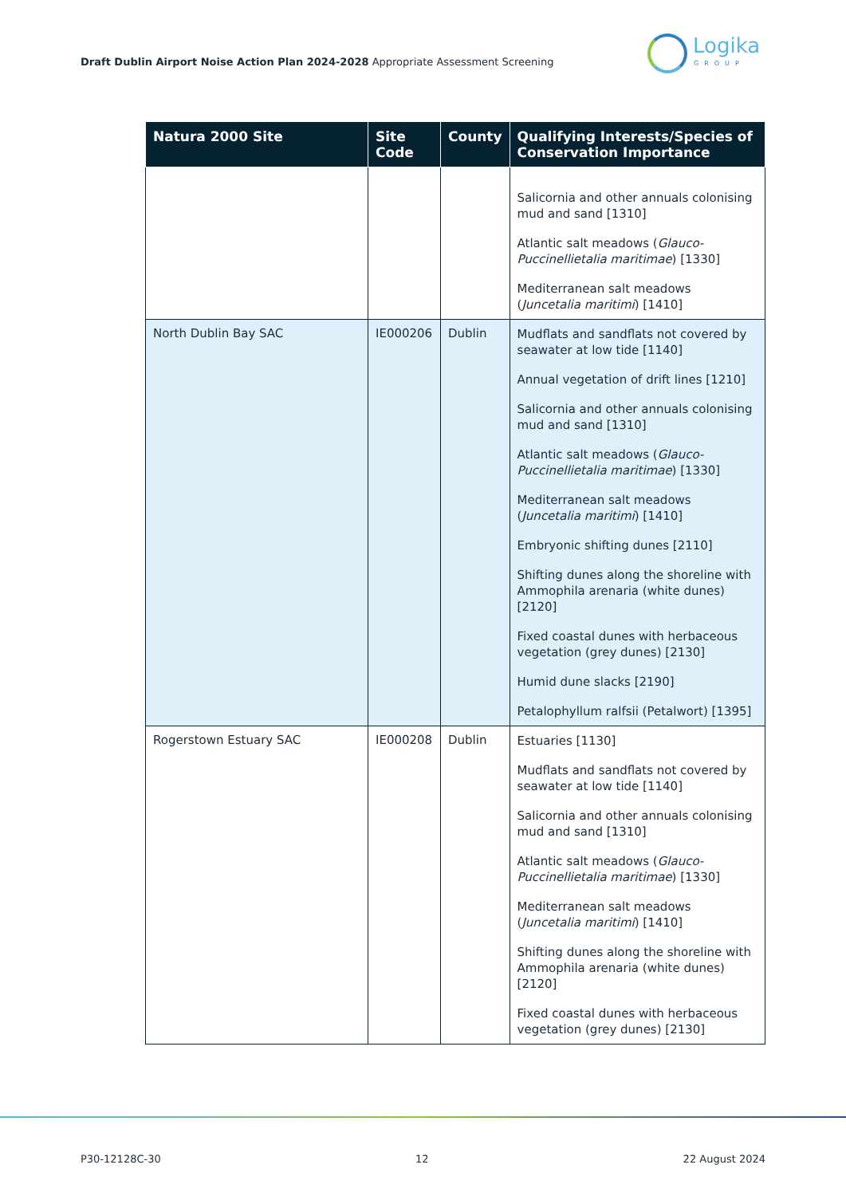Draft Dublin Airport Noise Action Plan 2024-2028 Appropriate Assessment Screening
Logika
GROUP
| Natura 2000 Site | Site Code | County | Qualifying Interests/Species of Conservation Importance |
| --- | --- | --- | --- |
| | | | Salicornia and other annuals colonising mud and sand [1310] Atlantic salt meadows ( Glauco-Puccinellietalia maritimae ) [1330] Mediterranean salt meadows ( Juncetalia maritimi ) [1410] |
| North Dublin Bay SAC | IE000206 | Dublin | Mudflats and sandflats not covered by seawater at low tide [1140] Annual vegetation of drift lines [1210] Salicornia and other annuals colonising mud and sand [1310] Atlantic salt meadows ( Glauco-Puccinellietalia maritimae ) [1330] Mediterranean salt meadows ( Juncetalia maritimi ) [1410] Embryonic shifting dunes [2110] Shifting dunes along the shoreline with Ammophila arenaria (white dunes) [2120] Fixed coastal dunes with herbaceous vegetation (grey dunes) [2130] Humid dune slacks [2190] Petalophyllum ralfsii (Petalwort) [1395] |
| Rogerstown Estuary SAC | IE000208 | Dublin | Estuaries [1130] Mudflats and sandflats not covered by seawater at low tide [1140] Salicornia and other annuals colonising mud and sand [1310] Atlantic salt meadows ( Glauco-Puccinellietalia maritimae ) [1330] Mediterranean salt meadows ( Juncetalia maritimi ) [1410] Shifting dunes along the shoreline with Ammophila arenaria (white dunes) [2120] Fixed coastal dunes with herbaceous vegetation (grey dunes) [2130] |
P30-12128C-30 12 22 August 2024